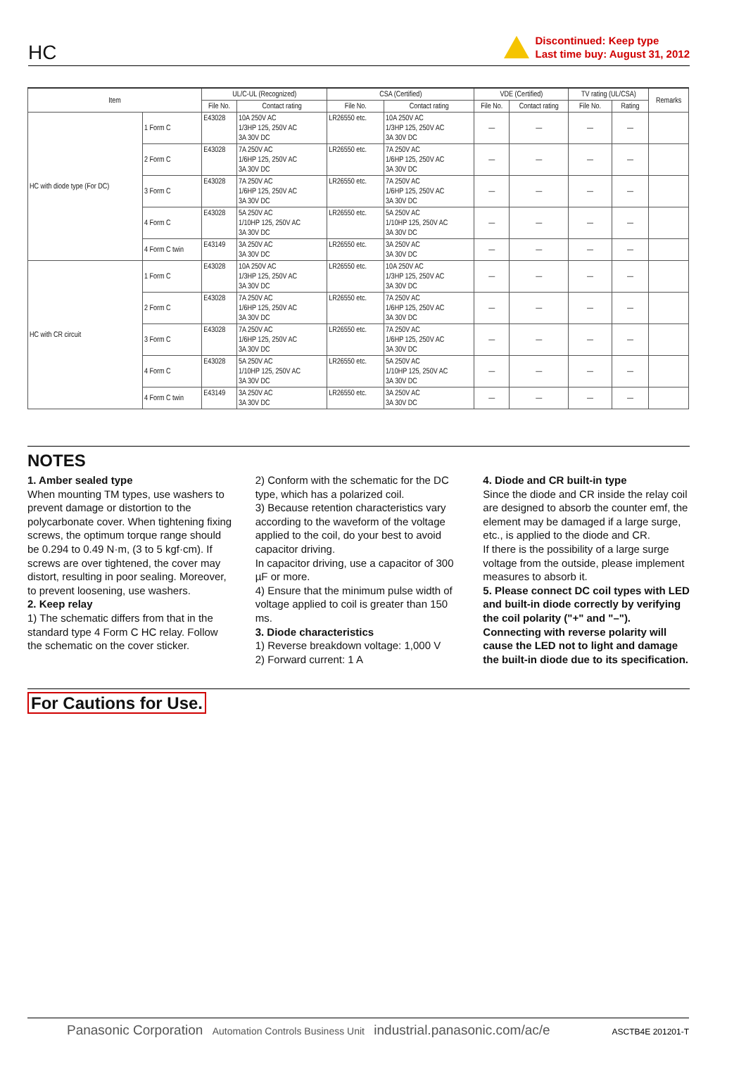HC
Discontinued: Keep type
Last time buy: August 31, 2012
| Item | | UL/C-UL (Recognized) | | CSA (Certified) | | VDE (Certified) | | TV rating (UL/CSA) | | Remarks |
| --- | --- | --- | --- | --- | --- | --- | --- | --- | --- | --- |
| | | File No. | Contact rating | File No. | Contact rating | File No. | Contact rating | File No. | Rating | |
| HC with diode type (For DC) | 1 Form C | E43028 | 10A 250V AC 1/3HP 125, 250V AC 3A 30V DC | LR26550 etc. | 10A 250V AC 1/3HP 125, 250V AC 3A 30V DC | — | — | — | — | |
| | 2 Form C | E43028 | 7A 250V AC 1/6HP 125, 250V AC 3A 30V DC | LR26550 etc. | 7A 250V AC 1/6HP 125, 250V AC 3A 30V DC | — | — | — | — | |
| | 3 Form C | E43028 | 7A 250V AC 1/6HP 125, 250V AC 3A 30V DC | LR26550 etc. | 7A 250V AC 1/6HP 125, 250V AC 3A 30V DC | — | — | — | — | |
| | 4 Form C | E43028 | 5A 250V AC 1/10HP 125, 250V AC 3A 30V DC | LR26550 etc. | 5A 250V AC 1/10HP 125, 250V AC 3A 30V DC | — | — | — | — | |
| | 4 Form C twin | E43149 | 3A 250V AC 3A 30V DC | LR26550 etc. | 3A 250V AC 3A 30V DC | — | — | — | — | |
| HC with CR circuit | 1 Form C | E43028 | 10A 250V AC 1/3HP 125, 250V AC 3A 30V DC | LR26550 etc. | 10A 250V AC 1/3HP 125, 250V AC 3A 30V DC | — | — | — | — | |
| | 2 Form C | E43028 | 7A 250V AC 1/6HP 125, 250V AC 3A 30V DC | LR26550 etc. | 7A 250V AC 1/6HP 125, 250V AC 3A 30V DC | — | — | — | — | |
| | 3 Form C | E43028 | 7A 250V AC 1/6HP 125, 250V AC 3A 30V DC | LR26550 etc. | 7A 250V AC 1/6HP 125, 250V AC 3A 30V DC | — | — | — | — | |
| | 4 Form C | E43028 | 5A 250V AC 1/10HP 125, 250V AC 3A 30V DC | LR26550 etc. | 5A 250V AC 1/10HP 125, 250V AC 3A 30V DC | — | — | — | — | |
| | 4 Form C twin | E43149 | 3A 250V AC 3A 30V DC | LR26550 etc. | 3A 250V AC 3A 30V DC | — | — | — | — | |
NOTES
1. Amber sealed type
When mounting TM types, use washers to prevent damage or distortion to the polycarbonate cover. When tightening fixing screws, the optimum torque range should be 0.294 to 0.49 N·m, (3 to 5 kgf·cm). If screws are over tightened, the cover may distort, resulting in poor sealing. Moreover, to prevent loosening, use washers.
2. Keep relay
1) The schematic differs from that in the standard type 4 Form C HC relay. Follow the schematic on the cover sticker.
2) Conform with the schematic for the DC type, which has a polarized coil.
3) Because retention characteristics vary according to the waveform of the voltage applied to the coil, do your best to avoid capacitor driving.
In capacitor driving, use a capacitor of 300 µF or more.
4) Ensure that the minimum pulse width of voltage applied to coil is greater than 150 ms.
3. Diode characteristics
1) Reverse breakdown voltage: 1,000 V
2) Forward current: 1 A
4. Diode and CR built-in type
Since the diode and CR inside the relay coil are designed to absorb the counter emf, the element may be damaged if a large surge, etc., is applied to the diode and CR.
If there is the possibility of a large surge voltage from the outside, please implement measures to absorb it.
5. Please connect DC coil types with LED and built-in diode correctly by verifying the coil polarity ("+" and "–"). Connecting with reverse polarity will cause the LED not to light and damage the built-in diode due to its specification.
For Cautions for Use.
Panasonic Corporation Automation Controls Business Unit industrial.panasonic.com/ac/e ASCTB4E 201201-T